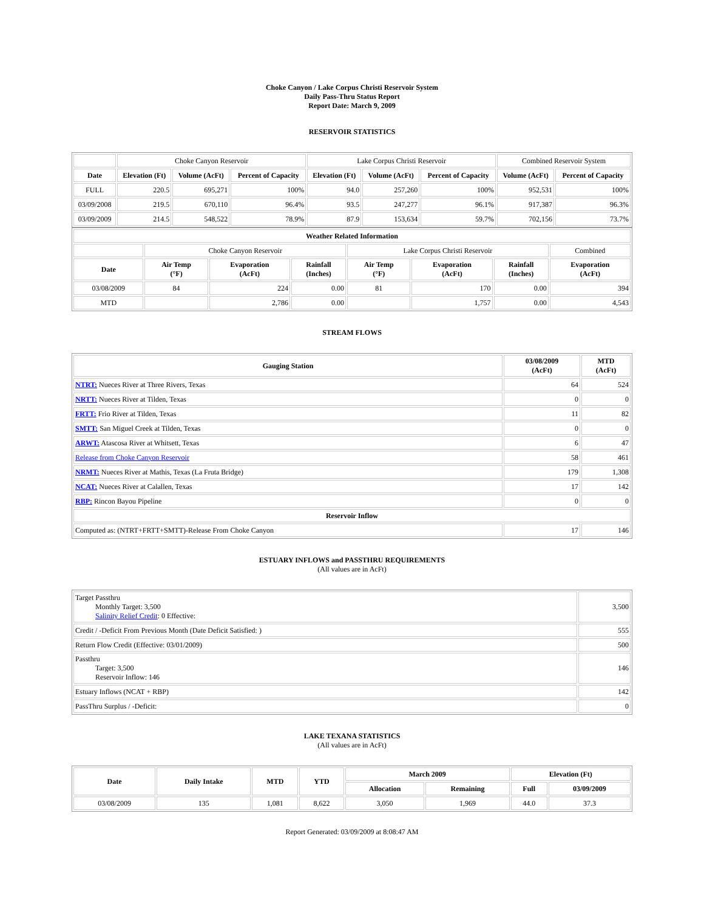Choke Canyon / Lake Corpus Christi Reservoir System
Daily Pass-Thru Status Report
Report Date: March 9, 2009
RESERVOIR STATISTICS
| | Choke Canyon Reservoir | | | Lake Corpus Christi Reservoir | | | Combined Reservoir System | |
| Date | Elevation (Ft) | Volume (AcFt) | Percent of Capacity | Elevation (Ft) | Volume (AcFt) | Percent of Capacity | Volume (AcFt) | Percent of Capacity |
| FULL | 220.5 | 695,271 | 100% | 94.0 | 257,260 | 100% | 952,531 | 100% |
| 03/09/2008 | 219.5 | 670,110 | 96.4% | 93.5 | 247,277 | 96.1% | 917,387 | 96.3% |
| 03/09/2009 | 214.5 | 548,522 | 78.9% | 87.9 | 153,634 | 59.7% | 702,156 | 73.7% |
| Weather Related Information | | | | | | | |
| --- | --- | --- | --- | --- | --- | --- | --- |
| | Choke Canyon Reservoir | | | Lake Corpus Christi Reservoir | | | Combined |
| Date | Air Temp (°F) | Evaporation (AcFt) | Rainfall (Inches) | Air Temp (°F) | Evaporation (AcFt) | Rainfall (Inches) | Evaporation (AcFt) |
| 03/08/2009 | 84 | 224 | 0.00 | 81 | 170 | 0.00 | 394 |
| MTD | | 2,786 | 0.00 | | 1,757 | 0.00 | 4,543 |
STREAM FLOWS
| Gauging Station | 03/08/2009 (AcFt) | MTD (AcFt) |
| --- | --- | --- |
| NTRT: Nueces River at Three Rivers, Texas | 64 | 524 |
| NRTT: Nueces River at Tilden, Texas | 0 | 0 |
| FRTT: Frio River at Tilden, Texas | 11 | 82 |
| SMTT: San Miguel Creek at Tilden, Texas | 0 | 0 |
| ARWT: Atascosa River at Whitsett, Texas | 6 | 47 |
| Release from Choke Canyon Reservoir | 58 | 461 |
| NRMT: Nueces River at Mathis, Texas (La Fruta Bridge) | 179 | 1,308 |
| NCAT: Nueces River at Calallen, Texas | 17 | 142 |
| RBP: Rincon Bayou Pipeline | 0 | 0 |
| Reservoir Inflow | | |
| Computed as: (NTRT+FRTT+SMTT)-Release From Choke Canyon | 17 | 146 |
ESTUARY INFLOWS and PASSTHRU REQUIREMENTS
(All values are in AcFt)
| Target Passthru Monthly Target: 3,500 Salinity Relief Credit : 0 Effective: | 3,500 |
| Credit / -Deficit From Previous Month (Date Deficit Satisfied: ) | 555 |
| Return Flow Credit (Effective: 03/01/2009) | 500 |
| Passthru Target: 3,500 Reservoir Inflow: 146 | 146 |
| Estuary Inflows (NCAT + RBP) | 142 |
| PassThru Surplus / -Deficit: | 0 |
LAKE TEXANA STATISTICS
(All values are in AcFt)
| Date | Daily Intake | MTD | YTD | March 2009 | | Elevation (Ft) | |
| --- | --- | --- | --- | --- | --- | --- | --- |
| | | | | Allocation | Remaining | Full | 03/09/2009 |
| 03/08/2009 | 135 | 1,081 | 8,622 | 3,050 | 1,969 | 44.0 | 37.3 |
Report Generated: 03/09/2009 at 8:08:47 AM